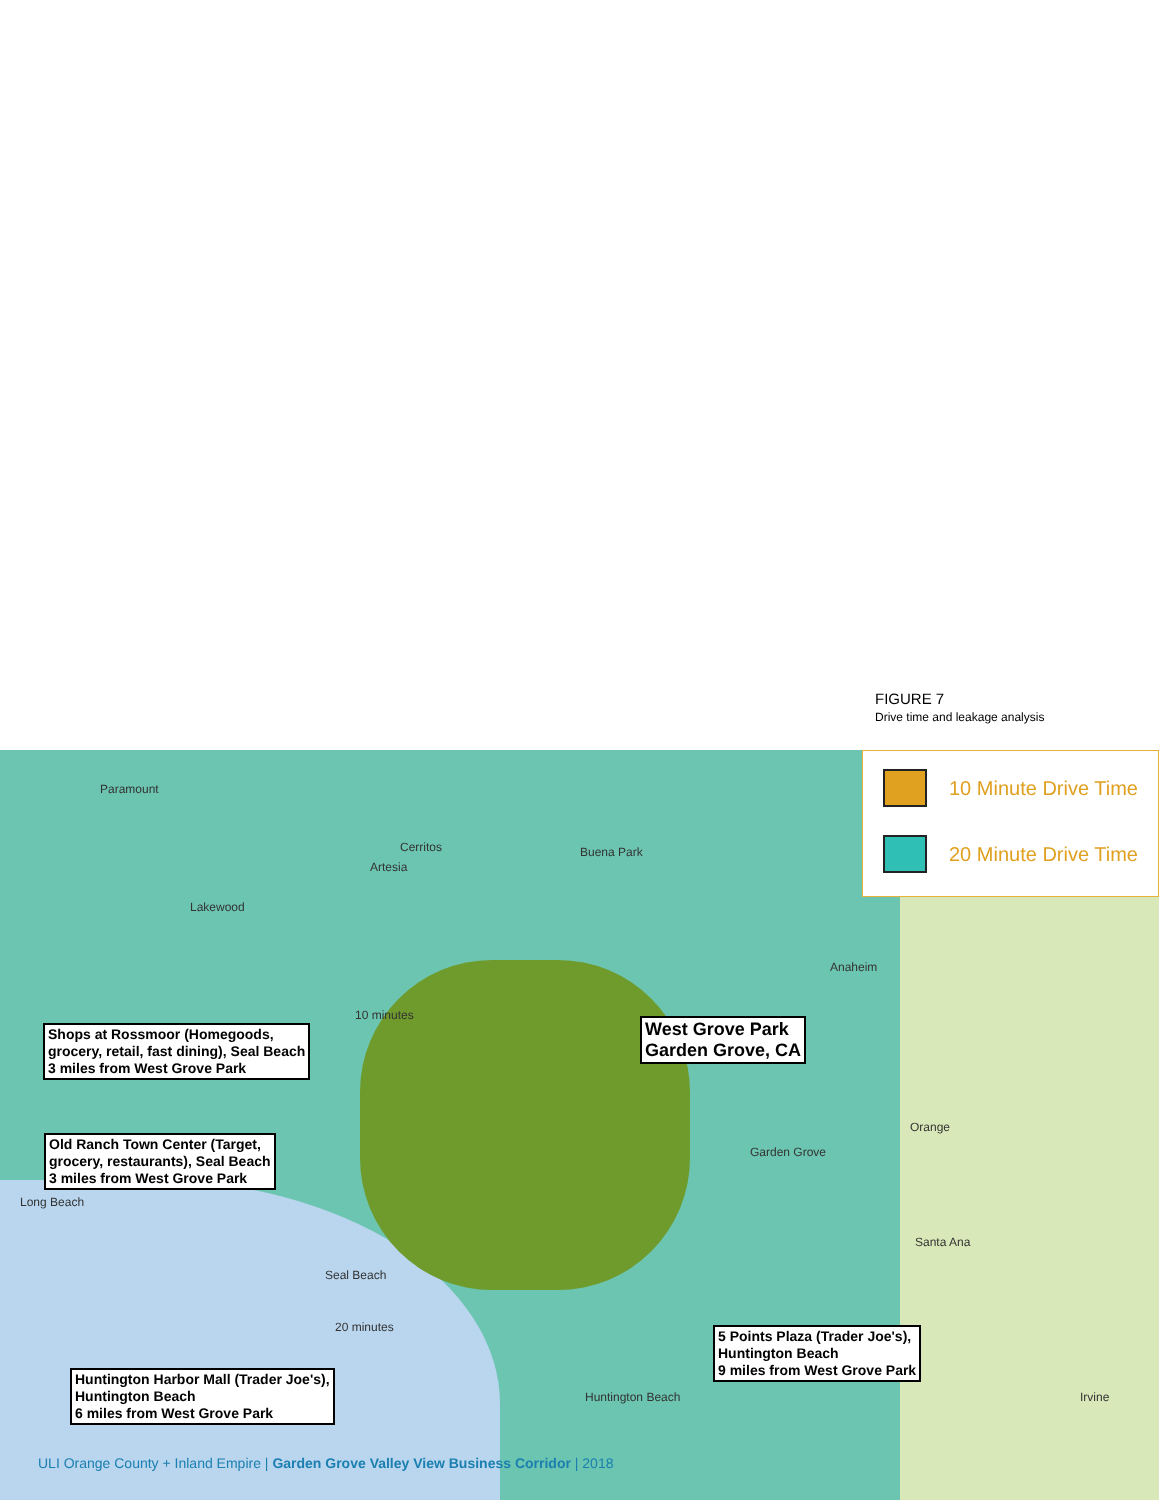FIGURE 7
Drive time and leakage analysis
Paramount
Cerritos
Artesia
Lakewood
Buena Park
Anaheim
Garden Grove
Long Beach
Orange
Santa Ana
Irvine
Seal Beach
Huntington Beach
10 minutes
20 minutes
10 Minute Drive Time
20 Minute Drive Time
Shops at Rossmoor (Homegoods,
grocery, retail, fast dining), Seal Beach
3 miles from West Grove Park
West Grove Park
Garden Grove, CA
Old Ranch Town Center (Target,
grocery, restaurants), Seal Beach
3 miles from West Grove Park
5 Points Plaza (Trader Joe's),
Huntington Beach
9 miles from West Grove Park
Huntington Harbor Mall (Trader Joe's),
Huntington Beach
6 miles from West Grove Park
ULI Orange County + Inland Empire | Garden Grove Valley View Business Corridor | 2018